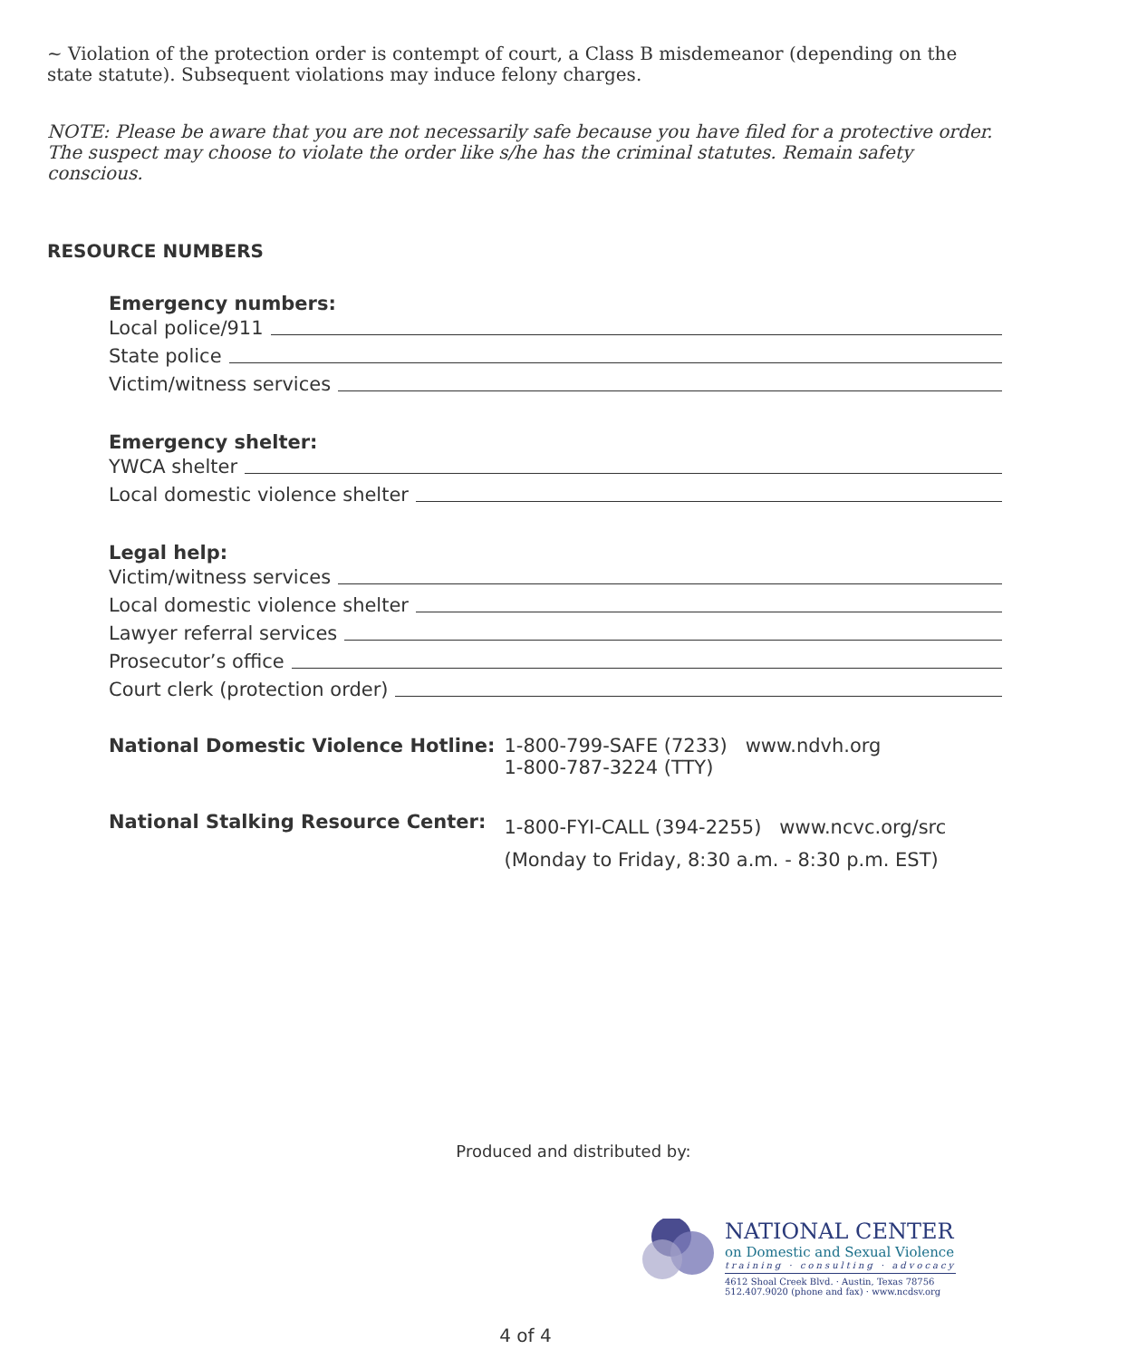~ Violation of the protection order is contempt of court, a Class B misdemeanor (depending on the state statute). Subsequent violations may induce felony charges.
NOTE: Please be aware that you are not necessarily safe because you have filed for a protective order. The suspect may choose to violate the order like s/he has the criminal statutes. Remain safety conscious.
RESOURCE NUMBERS
Emergency numbers:
Local police/911
State police
Victim/witness services
Emergency shelter:
YWCA shelter
Local domestic violence shelter
Legal help:
Victim/witness services
Local domestic violence shelter
Lawyer referral services
Prosecutor’s office
Court clerk (protection order)
| National Domestic Violence Hotline: | 1-800-799-SAFE (7233) www.ndvh.org 1-800-787-3224 (TTY) |
| National Stalking Resource Center: | 1-800-FYI-CALL (394-2255) www.ncvc.org/src (Monday to Friday, 8:30 a.m. - 8:30 p.m. EST) |
Produced and distributed by:
NATIONAL CENTER
on Domestic and Sexual Violence
training · consulting · advocacy
4612 Shoal Creek Blvd. · Austin, Texas 78756
512.407.9020 (phone and fax) · www.ncdsv.org
4 of 4